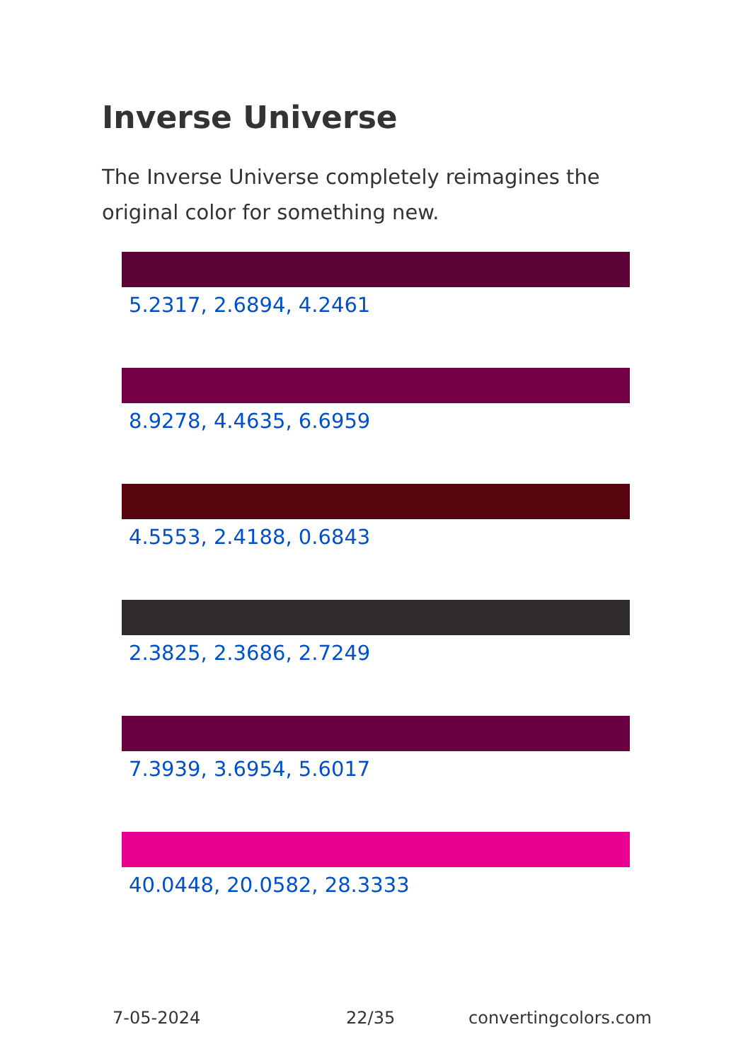Inverse Universe
The Inverse Universe completely reimagines the original color for something new.
5.2317, 2.6894, 4.2461
8.9278, 4.4635, 6.6959
4.5553, 2.4188, 0.6843
2.3825, 2.3686, 2.7249
7.3939, 3.6954, 5.6017
40.0448, 20.0582, 28.3333
7-05-2024 22/35 convertingcolors.com